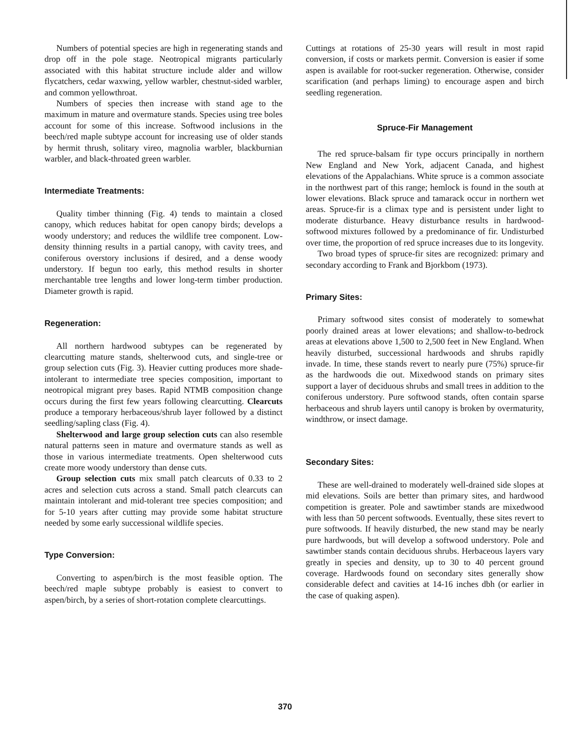Numbers of potential species are high in regenerating stands and drop off in the pole stage. Neotropical migrants particularly associated with this habitat structure include alder and willow flycatchers, cedar waxwing, yellow warbler, chestnut-sided warbler, and common yellowthroat.
Numbers of species then increase with stand age to the maximum in mature and overmature stands. Species using tree boles account for some of this increase. Softwood inclusions in the beech/red maple subtype account for increasing use of older stands by hermit thrush, solitary vireo, magnolia warbler, blackburnian warbler, and black-throated green warbler.
Intermediate Treatments:
Quality timber thinning (Fig. 4) tends to maintain a closed canopy, which reduces habitat for open canopy birds; develops a woody understory; and reduces the wildlife tree component. Low-density thinning results in a partial canopy, with cavity trees, and coniferous overstory inclusions if desired, and a dense woody understory. If begun too early, this method results in shorter merchantable tree lengths and lower long-term timber production. Diameter growth is rapid.
Regeneration:
All northern hardwood subtypes can be regenerated by clearcutting mature stands, shelterwood cuts, and single-tree or group selection cuts (Fig. 3). Heavier cutting produces more shade-intolerant to intermediate tree species composition, important to neotropical migrant prey bases. Rapid NTMB composition change occurs during the first few years following clearcutting. Clearcuts produce a temporary herbaceous/shrub layer followed by a distinct seedling/sapling class (Fig. 4).
Shelterwood and large group selection cuts can also resemble natural patterns seen in mature and overmature stands as well as those in various intermediate treatments. Open shelterwood cuts create more woody understory than dense cuts.
Group selection cuts mix small patch clearcuts of 0.33 to 2 acres and selection cuts across a stand. Small patch clearcuts can maintain intolerant and mid-tolerant tree species composition; and for 5-10 years after cutting may provide some habitat structure needed by some early successional wildlife species.
Type Conversion:
Converting to aspen/birch is the most feasible option. The beech/red maple subtype probably is easiest to convert to aspen/birch, by a series of short-rotation complete clearcuttings.
Cuttings at rotations of 25-30 years will result in most rapid conversion, if costs or markets permit. Conversion is easier if some aspen is available for root-sucker regeneration. Otherwise, consider scarification (and perhaps liming) to encourage aspen and birch seedling regeneration.
Spruce-Fir Management
The red spruce-balsam fir type occurs principally in northern New England and New York, adjacent Canada, and highest elevations of the Appalachians. White spruce is a common associate in the northwest part of this range; hemlock is found in the south at lower elevations. Black spruce and tamarack occur in northern wet areas. Spruce-fir is a climax type and is persistent under light to moderate disturbance. Heavy disturbance results in hardwood-softwood mixtures followed by a predominance of fir. Undisturbed over time, the proportion of red spruce increases due to its longevity.
Two broad types of spruce-fir sites are recognized: primary and secondary according to Frank and Bjorkbom (1973).
Primary Sites:
Primary softwood sites consist of moderately to somewhat poorly drained areas at lower elevations; and shallow-to-bedrock areas at elevations above 1,500 to 2,500 feet in New England. When heavily disturbed, successional hardwoods and shrubs rapidly invade. In time, these stands revert to nearly pure (75%) spruce-fir as the hardwoods die out. Mixedwood stands on primary sites support a layer of deciduous shrubs and small trees in addition to the coniferous understory. Pure softwood stands, often contain sparse herbaceous and shrub layers until canopy is broken by overmaturity, windthrow, or insect damage.
Secondary Sites:
These are well-drained to moderately well-drained side slopes at mid elevations. Soils are better than primary sites, and hardwood competition is greater. Pole and sawtimber stands are mixedwood with less than 50 percent softwoods. Eventually, these sites revert to pure softwoods. If heavily disturbed, the new stand may be nearly pure hardwoods, but will develop a softwood understory. Pole and sawtimber stands contain deciduous shrubs. Herbaceous layers vary greatly in species and density, up to 30 to 40 percent ground coverage. Hardwoods found on secondary sites generally show considerable defect and cavities at 14-16 inches dbh (or earlier in the case of quaking aspen).
370